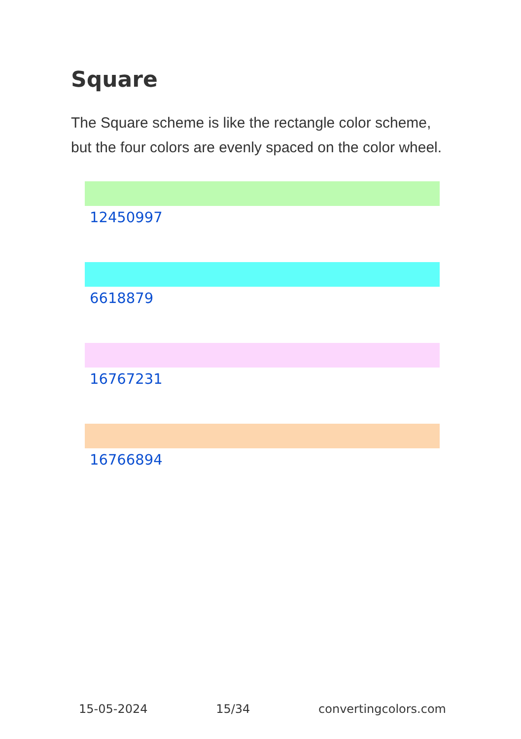Square
The Square scheme is like the rectangle color scheme, but the four colors are evenly spaced on the color wheel.
12450997
6618879
16767231
16766894
15-05-2024 15/34 convertingcolors.com